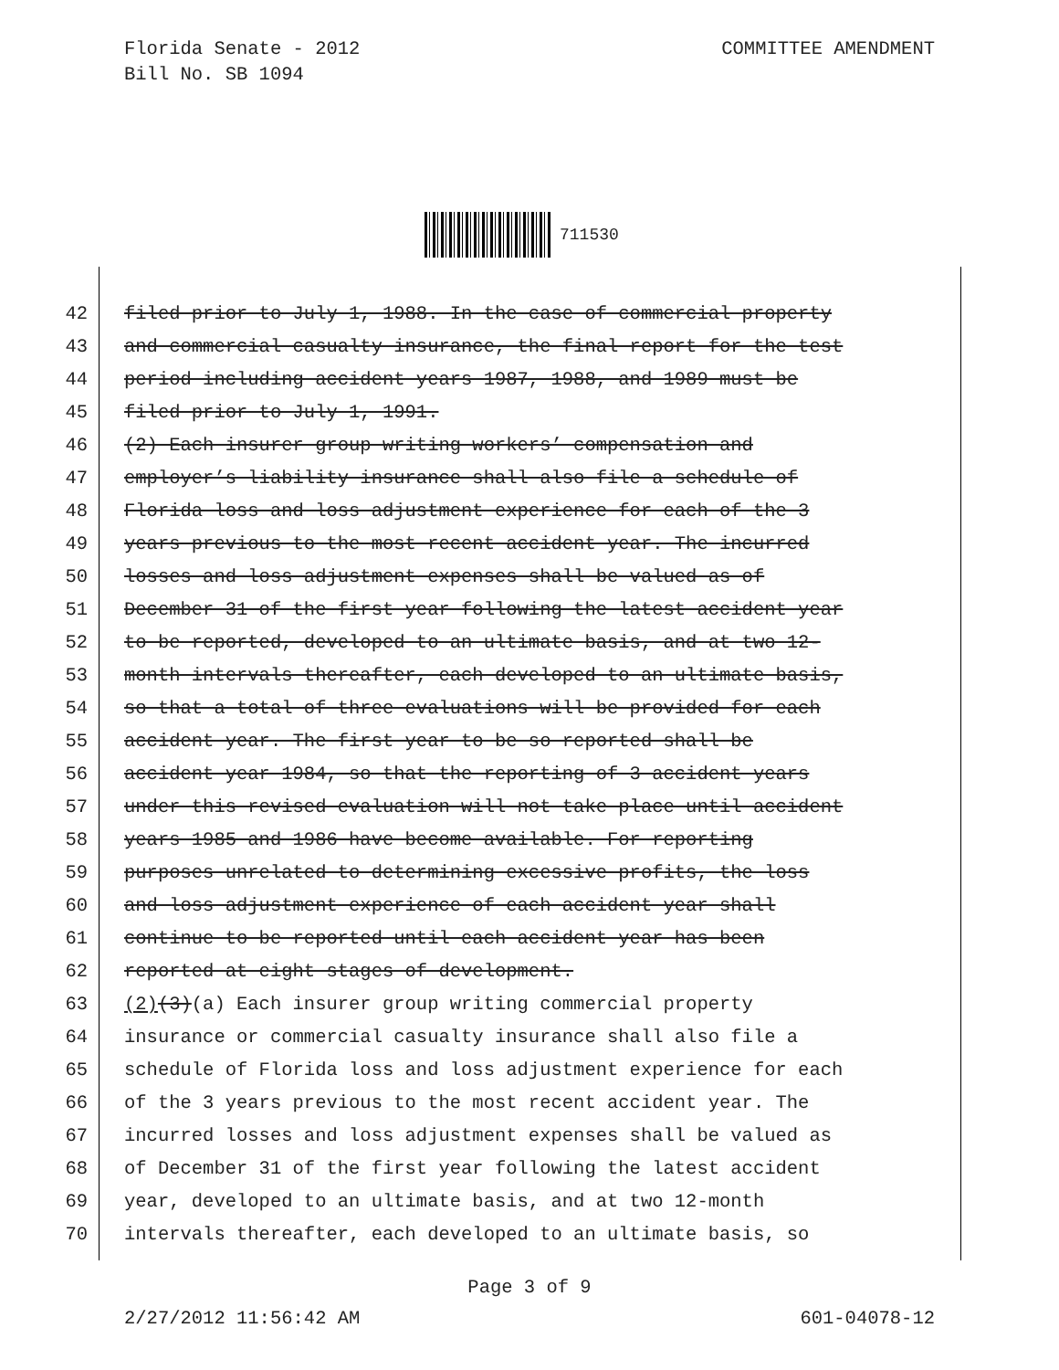Florida Senate - 2012
Bill No. SB 1094
COMMITTEE AMENDMENT
711530
42 filed prior to July 1, 1988. In the case of commercial property
43 and commercial casualty insurance, the final report for the test
44 period including accident years 1987, 1988, and 1989 must be
45 filed prior to July 1, 1991.
46 (2) Each insurer group writing workers’ compensation and
47 employer’s liability insurance shall also file a schedule of
48 Florida loss and loss adjustment experience for each of the 3
49 years previous to the most recent accident year. The incurred
50 losses and loss adjustment expenses shall be valued as of
51 December 31 of the first year following the latest accident year
52 to be reported, developed to an ultimate basis, and at two 12-
53 month intervals thereafter, each developed to an ultimate basis,
54 so that a total of three evaluations will be provided for each
55 accident year. The first year to be so reported shall be
56 accident year 1984, so that the reporting of 3 accident years
57 under this revised evaluation will not take place until accident
58 years 1985 and 1986 have become available. For reporting
59 purposes unrelated to determining excessive profits, the loss
60 and loss adjustment experience of each accident year shall
61 continue to be reported until each accident year has been
62 reported at eight stages of development.
63 (2) (3) (a) Each insurer group writing commercial property
64 insurance or commercial casualty insurance shall also file a
65 schedule of Florida loss and loss adjustment experience for each
66 of the 3 years previous to the most recent accident year. The
67 incurred losses and loss adjustment expenses shall be valued as
68 of December 31 of the first year following the latest accident
69 year, developed to an ultimate basis, and at two 12-month
70 intervals thereafter, each developed to an ultimate basis, so
Page 3 of 9
2/27/2012 11:56:42 AM 601-04078-12